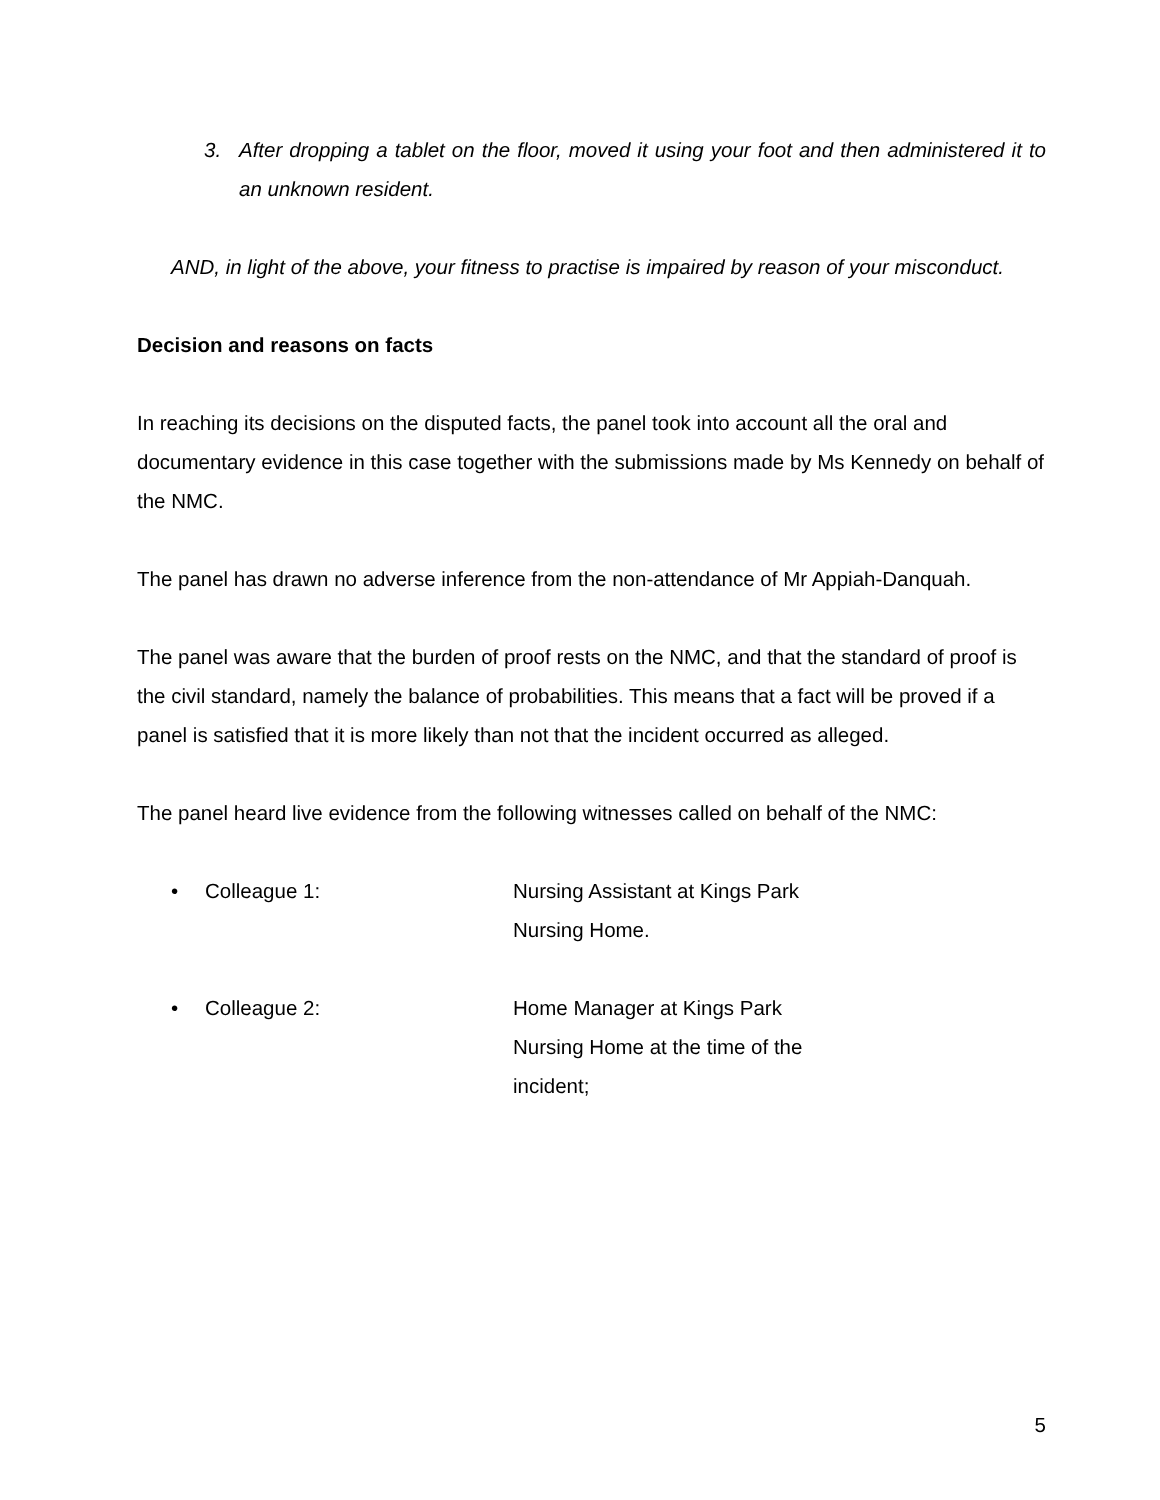3. After dropping a tablet on the floor, moved it using your foot and then administered it to an unknown resident.
AND, in light of the above, your fitness to practise is impaired by reason of your misconduct.
Decision and reasons on facts
In reaching its decisions on the disputed facts, the panel took into account all the oral and documentary evidence in this case together with the submissions made by Ms Kennedy on behalf of the NMC.
The panel has drawn no adverse inference from the non-attendance of Mr Appiah-Danquah.
The panel was aware that the burden of proof rests on the NMC, and that the standard of proof is the civil standard, namely the balance of probabilities. This means that a fact will be proved if a panel is satisfied that it is more likely than not that the incident occurred as alleged.
The panel heard live evidence from the following witnesses called on behalf of the NMC:
• Colleague 1: Nursing Assistant at Kings Park Nursing Home.
• Colleague 2: Home Manager at Kings Park Nursing Home at the time of the incident;
5